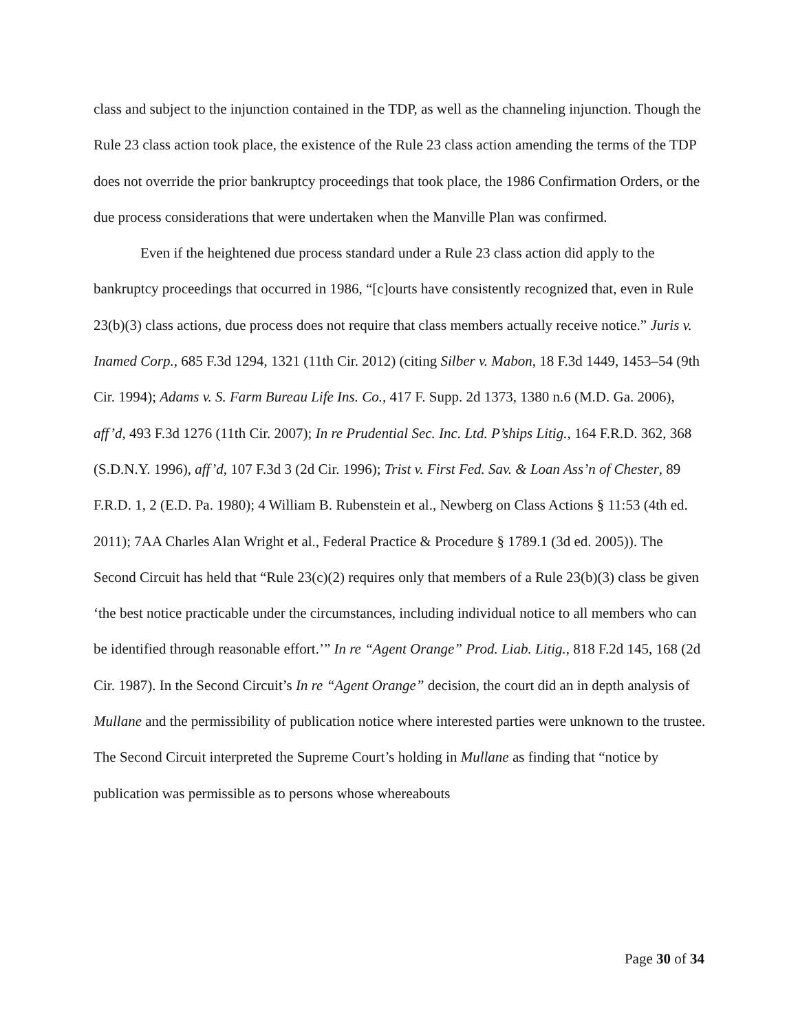class and subject to the injunction contained in the TDP, as well as the channeling injunction. Though the Rule 23 class action took place, the existence of the Rule 23 class action amending the terms of the TDP does not override the prior bankruptcy proceedings that took place, the 1986 Confirmation Orders, or the due process considerations that were undertaken when the Manville Plan was confirmed.
Even if the heightened due process standard under a Rule 23 class action did apply to the bankruptcy proceedings that occurred in 1986, “[c]ourts have consistently recognized that, even in Rule 23(b)(3) class actions, due process does not require that class members actually receive notice.” Juris v. Inamed Corp., 685 F.3d 1294, 1321 (11th Cir. 2012) (citing Silber v. Mabon, 18 F.3d 1449, 1453–54 (9th Cir. 1994); Adams v. S. Farm Bureau Life Ins. Co., 417 F. Supp. 2d 1373, 1380 n.6 (M.D. Ga. 2006), aff’d, 493 F.3d 1276 (11th Cir. 2007); In re Prudential Sec. Inc. Ltd. P’ships Litig., 164 F.R.D. 362, 368 (S.D.N.Y. 1996), aff’d, 107 F.3d 3 (2d Cir. 1996); Trist v. First Fed. Sav. & Loan Ass’n of Chester, 89 F.R.D. 1, 2 (E.D. Pa. 1980); 4 William B. Rubenstein et al., Newberg on Class Actions § 11:53 (4th ed. 2011); 7AA Charles Alan Wright et al., Federal Practice & Procedure § 1789.1 (3d ed. 2005)). The Second Circuit has held that “Rule 23(c)(2) requires only that members of a Rule 23(b)(3) class be given ‘the best notice practicable under the circumstances, including individual notice to all members who can be identified through reasonable effort.’” In re “Agent Orange” Prod. Liab. Litig., 818 F.2d 145, 168 (2d Cir. 1987). In the Second Circuit’s In re “Agent Orange” decision, the court did an in depth analysis of Mullane and the permissibility of publication notice where interested parties were unknown to the trustee. The Second Circuit interpreted the Supreme Court’s holding in Mullane as finding that “notice by publication was permissible as to persons whose whereabouts
Page 30 of 34